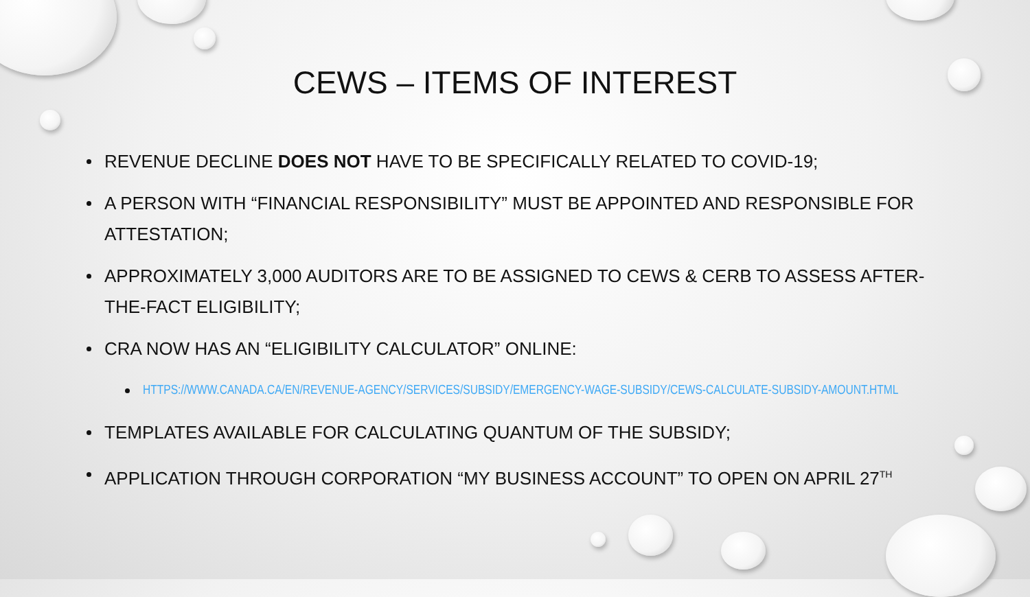CEWS – ITEMS OF INTEREST
REVENUE DECLINE DOES NOT HAVE TO BE SPECIFICALLY RELATED TO COVID-19;
A PERSON WITH “FINANCIAL RESPONSIBILITY” MUST BE APPOINTED AND RESPONSIBLE FOR ATTESTATION;
APPROXIMATELY 3,000 AUDITORS ARE TO BE ASSIGNED TO CEWS & CERB TO ASSESS AFTER-THE-FACT ELIGIBILITY;
CRA NOW HAS AN “ELIGIBILITY CALCULATOR” ONLINE:
HTTPS://WWW.CANADA.CA/EN/REVENUE-AGENCY/SERVICES/SUBSIDY/EMERGENCY-WAGE-SUBSIDY/CEWS-CALCULATE-SUBSIDY-AMOUNT.HTML
TEMPLATES AVAILABLE FOR CALCULATING QUANTUM OF THE SUBSIDY;
APPLICATION THROUGH CORPORATION “MY BUSINESS ACCOUNT” TO OPEN ON APRIL 27<sup>TH</sup>